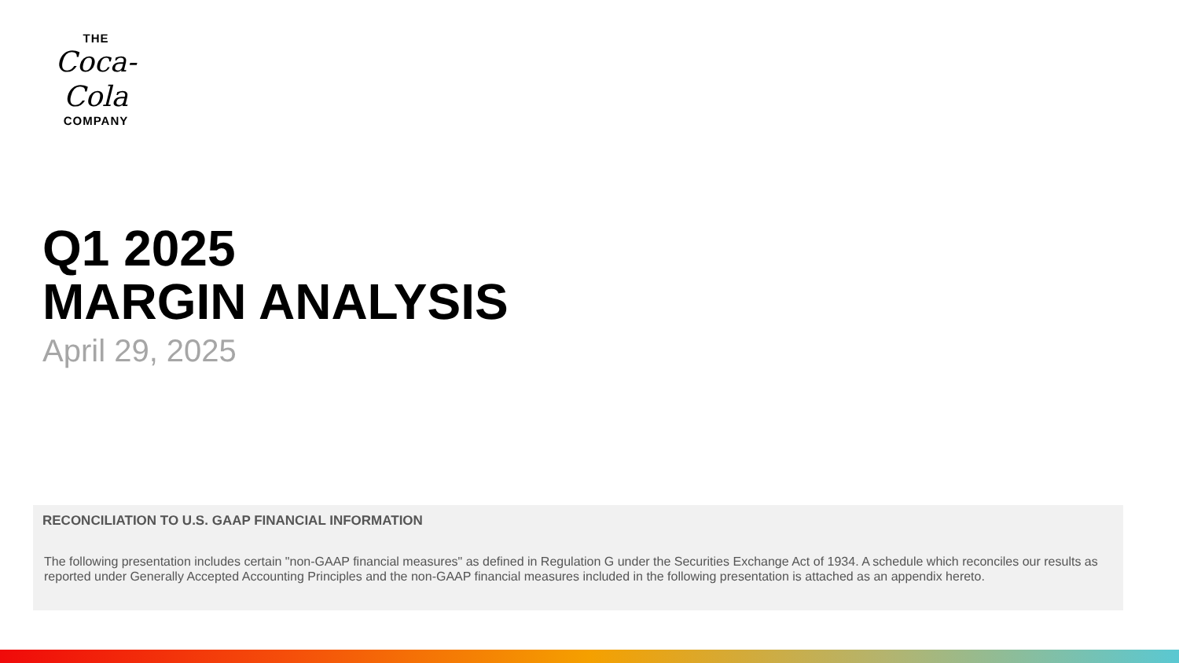THE
Coca-Cola
COMPANY
Q1 2025
MARGIN ANALYSIS
April 29, 2025
RECONCILIATION TO U.S. GAAP FINANCIAL INFORMATION
The following presentation includes certain "non-GAAP financial measures" as defined in Regulation G under the Securities Exchange Act of 1934. A schedule which reconciles our results as reported under Generally Accepted Accounting Principles and the non-GAAP financial measures included in the following presentation is attached as an appendix hereto.